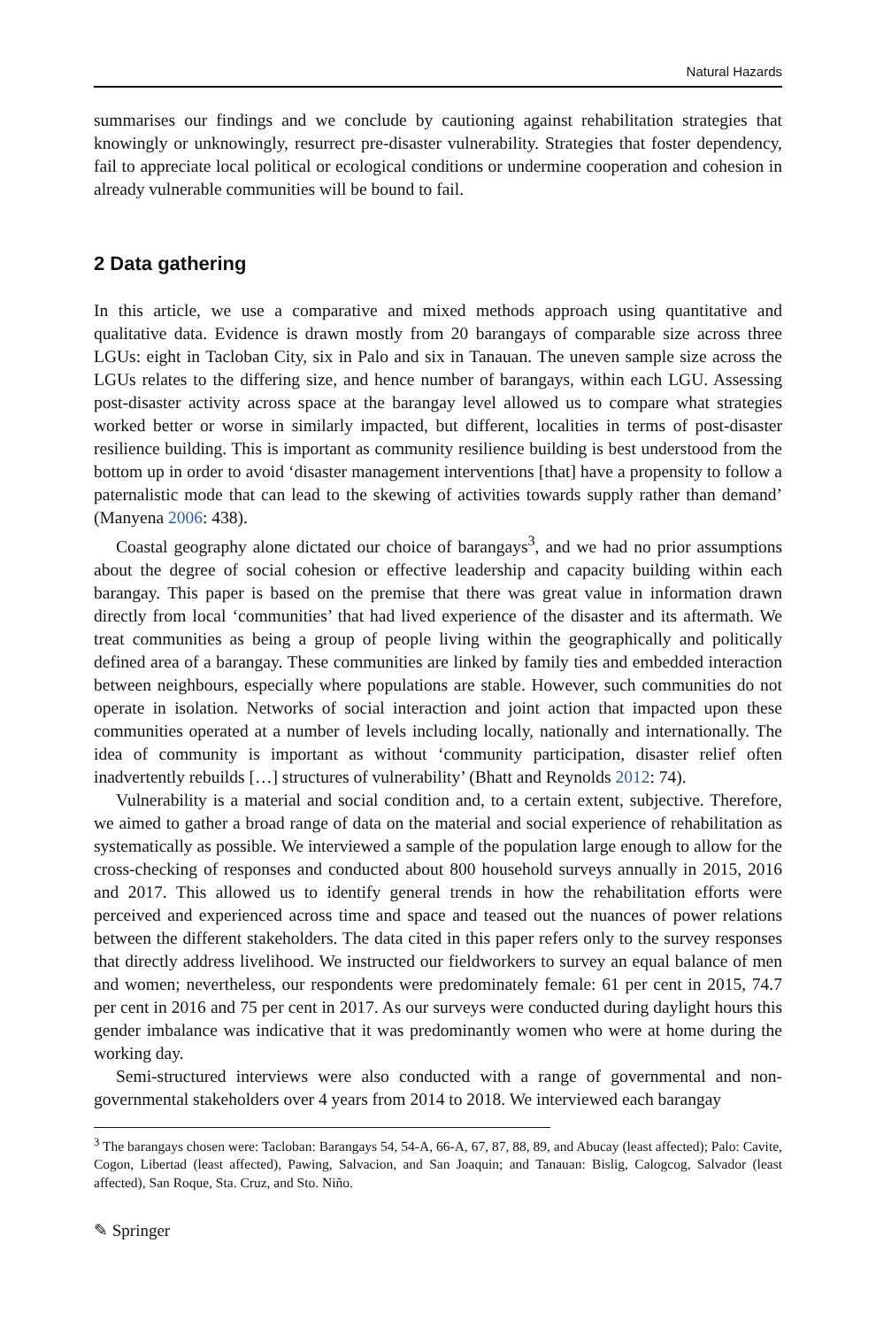Natural Hazards
summarises our findings and we conclude by cautioning against rehabilitation strategies that knowingly or unknowingly, resurrect pre-disaster vulnerability. Strategies that foster dependency, fail to appreciate local political or ecological conditions or undermine cooperation and cohesion in already vulnerable communities will be bound to fail.
2 Data gathering
In this article, we use a comparative and mixed methods approach using quantitative and qualitative data. Evidence is drawn mostly from 20 barangays of comparable size across three LGUs: eight in Tacloban City, six in Palo and six in Tanauan. The uneven sample size across the LGUs relates to the differing size, and hence number of barangays, within each LGU. Assessing post-disaster activity across space at the barangay level allowed us to compare what strategies worked better or worse in similarly impacted, but different, localities in terms of post-disaster resilience building. This is important as community resilience building is best understood from the bottom up in order to avoid ‘disaster management interventions [that] have a propensity to follow a paternalistic mode that can lead to the skewing of activities towards supply rather than demand’ (Manyena 2006: 438).
Coastal geography alone dictated our choice of barangays<sup>3</sup>, and we had no prior assumptions about the degree of social cohesion or effective leadership and capacity building within each barangay. This paper is based on the premise that there was great value in information drawn directly from local ‘communities’ that had lived experience of the disaster and its aftermath. We treat communities as being a group of people living within the geographically and politically defined area of a barangay. These communities are linked by family ties and embedded interaction between neighbours, especially where populations are stable. However, such communities do not operate in isolation. Networks of social interaction and joint action that impacted upon these communities operated at a number of levels including locally, nationally and internationally. The idea of community is important as without ‘community participation, disaster relief often inadvertently rebuilds […] structures of vulnerability’ (Bhatt and Reynolds 2012: 74).
Vulnerability is a material and social condition and, to a certain extent, subjective. Therefore, we aimed to gather a broad range of data on the material and social experience of rehabilitation as systematically as possible. We interviewed a sample of the population large enough to allow for the cross-checking of responses and conducted about 800 household surveys annually in 2015, 2016 and 2017. This allowed us to identify general trends in how the rehabilitation efforts were perceived and experienced across time and space and teased out the nuances of power relations between the different stakeholders. The data cited in this paper refers only to the survey responses that directly address livelihood. We instructed our fieldworkers to survey an equal balance of men and women; nevertheless, our respondents were predominately female: 61 per cent in 2015, 74.7 per cent in 2016 and 75 per cent in 2017. As our surveys were conducted during daylight hours this gender imbalance was indicative that it was predominantly women who were at home during the working day.
Semi-structured interviews were also conducted with a range of governmental and non-governmental stakeholders over 4 years from 2014 to 2018. We interviewed each barangay
<sup>3</sup> The barangays chosen were: Tacloban: Barangays 54, 54-A, 66-A, 67, 87, 88, 89, and Abucay (least affected); Palo: Cavite, Cogon, Libertad (least affected), Pawing, Salvacion, and San Joaquin; and Tanauan: Bislig, Calogcog, Salvador (least affected), San Roque, Sta. Cruz, and Sto. Niño.
✎ Springer